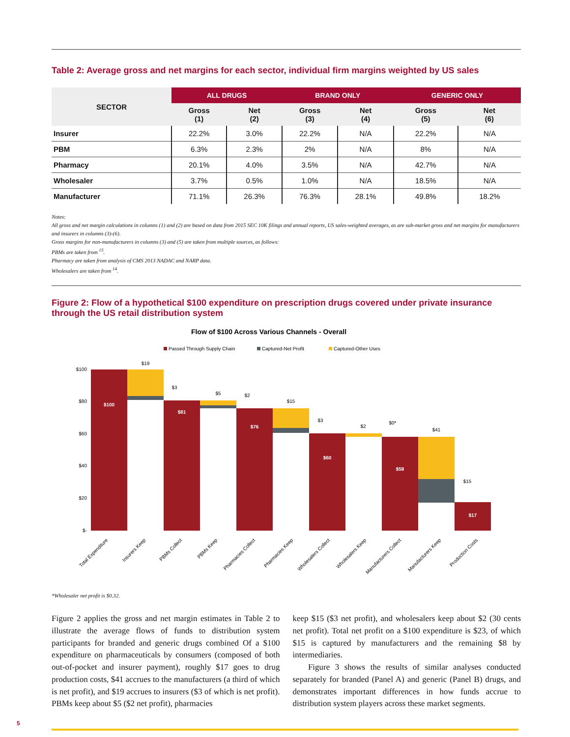Table 2: Average gross and net margins for each sector, individual firm margins weighted by US sales
| SECTOR | ALL DRUGS | | BRAND ONLY | | GENERIC ONLY | |
| --- | --- | --- | --- | --- | --- | --- |
| | Gross (1) | Net (2) | Gross (3) | Net (4) | Gross (5) | Net (6) |
| Insurer | 22.2% | 3.0% | 22.2% | N/A | 22.2% | N/A |
| PBM | 6.3% | 2.3% | 2% | N/A | 8% | N/A |
| Pharmacy | 20.1% | 4.0% | 3.5% | N/A | 42.7% | N/A |
| Wholesaler | 3.7% | 0.5% | 1.0% | N/A | 18.5% | N/A |
| Manufacturer | 71.1% | 26.3% | 76.3% | 28.1% | 49.8% | 18.2% |
Notes:
All gross and net margin calculations in columns (1) and (2) are based on data from 2015 SEC 10K filings and annual reports, US sales-weighted averages, as are sub-market gross and net margins for manufacturers and insurers in columns (3)-(6).
Gross margins for non-manufacturers in columns (3) and (5) are taken from multiple sources, as follows:
PBMs are taken from <sup>15</sup>.
Pharmacy are taken from analysis of CMS 2013 NADAC and NARP data.
Wholesalers are taken from <sup>14</sup>.
Figure 2: Flow of a hypothetical $100 expenditure on prescription drugs covered under private insurance through the US retail distribution system
Flow of $100 Across Various Channels - Overall
Passed Through Supply Chain
Captured-Net Profit
Captured-Other Uses
$100
$80
$60
$40
$20
$-
$100
$81
$76
$60
$58
$17
$19
$3
$5
$2
$15
$3
$2
$0*
$41
$15
Total Expenditure
Insurers Keep
PBMs Collect
PBMs Keep
Pharmacies Collect
Pharmacies Keep
Wholesalers Collect
Wholesalers Keep
Manufacturers Collect
Manufacturers Keep
Production Costs
*Wholesaler net profit is $0.32.
Figure 2 applies the gross and net margin estimates in Table 2 to illustrate the average flows of funds to distribution system participants for branded and generic drugs combined Of a $100 expenditure on pharmaceuticals by consumers (composed of both out-of-pocket and insurer payment), roughly $17 goes to drug production costs, $41 accrues to the manufacturers (a third of which is net profit), and $19 accrues to insurers ($3 of which is net profit). PBMs keep about $5 ($2 net profit), pharmacies
keep $15 ($3 net profit), and wholesalers keep about $2 (30 cents net profit). Total net profit on a $100 expenditure is $23, of which $15 is captured by manufacturers and the remaining $8 by intermediaries.
Figure 3 shows the results of similar analyses conducted separately for branded (Panel A) and generic (Panel B) drugs, and demonstrates important differences in how funds accrue to distribution system players across these market segments.
5